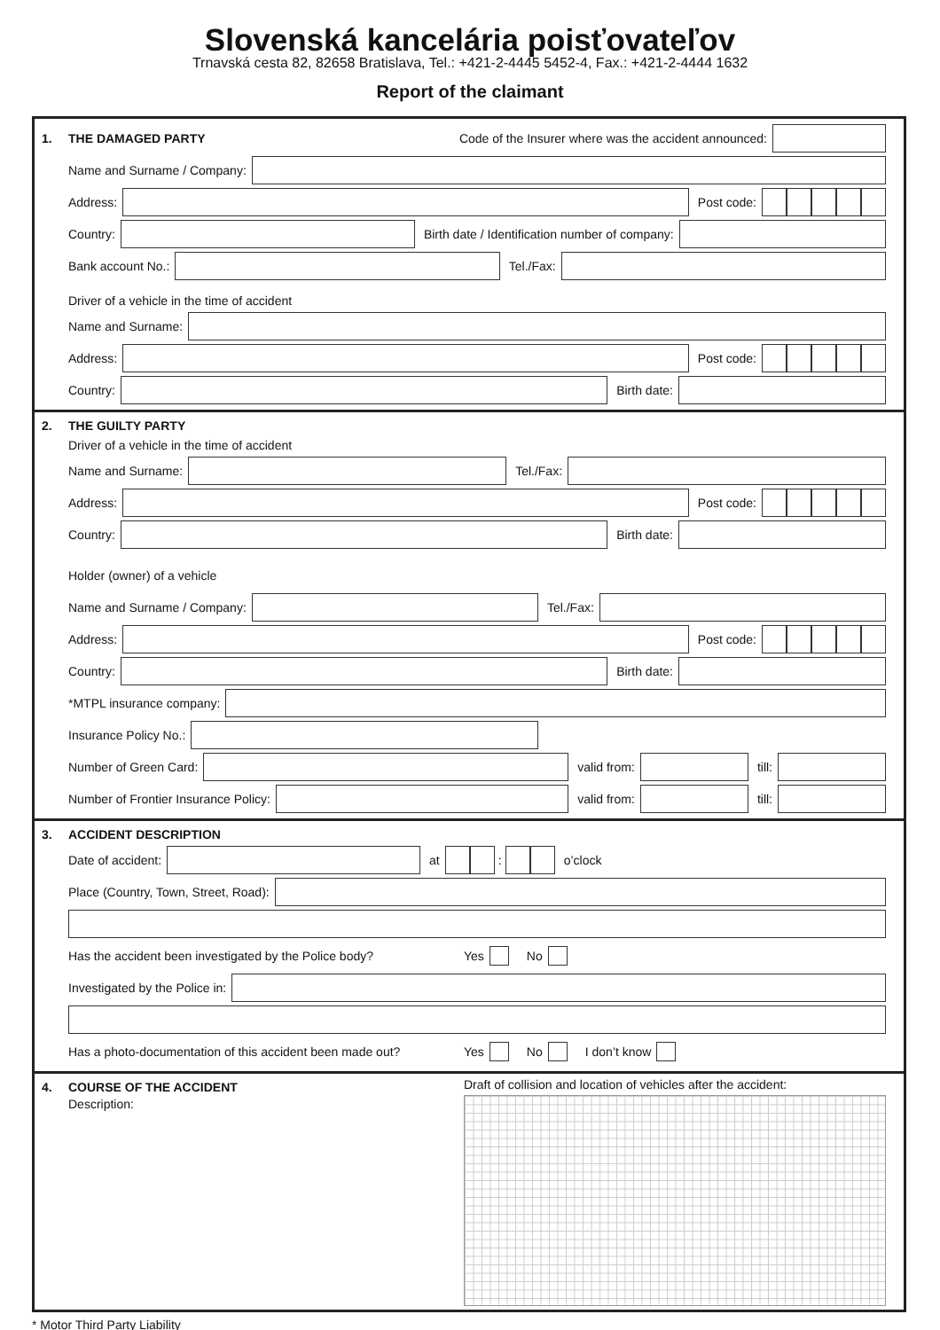Slovenská kancelária poisťovateľov
Trnavská cesta 82, 82658 Bratislava, Tel.: +421-2-4445 5452-4, Fax.: +421-2-4444 1632
Report of the claimant
1. THE DAMAGED PARTY Code of the Insurer where was the accident announced:
Name and Surname / Company:
Address: Post code:
Country: Birth date / Identification number of company:
Bank account No.: Tel./Fax:
Driver of a vehicle in the time of accident
Name and Surname:
Address: Post code:
Country: Birth date:
2. THE GUILTY PARTY
Driver of a vehicle in the time of accident
Name and Surname: Tel./Fax:
Address: Post code:
Country: Birth date:
Holder (owner) of a vehicle
Name and Surname / Company: Tel./Fax:
Address: Post code:
Country: Birth date:
*MTPL insurance company:
Insurance Policy No.:
Number of Green Card: valid from: till:
Number of Frontier Insurance Policy: valid from: till:
3. ACCIDENT DESCRIPTION
Date of accident: at : o’clock
Place (Country, Town, Street, Road):
Has the accident been investigated by the Police body? Yes No
Investigated by the Police in:
Has a photo-documentation of this accident been made out? Yes No I don’t know
4. COURSE OF THE ACCIDENT
Description:
Draft of collision and location of vehicles after the accident:
* Motor Third Party Liability